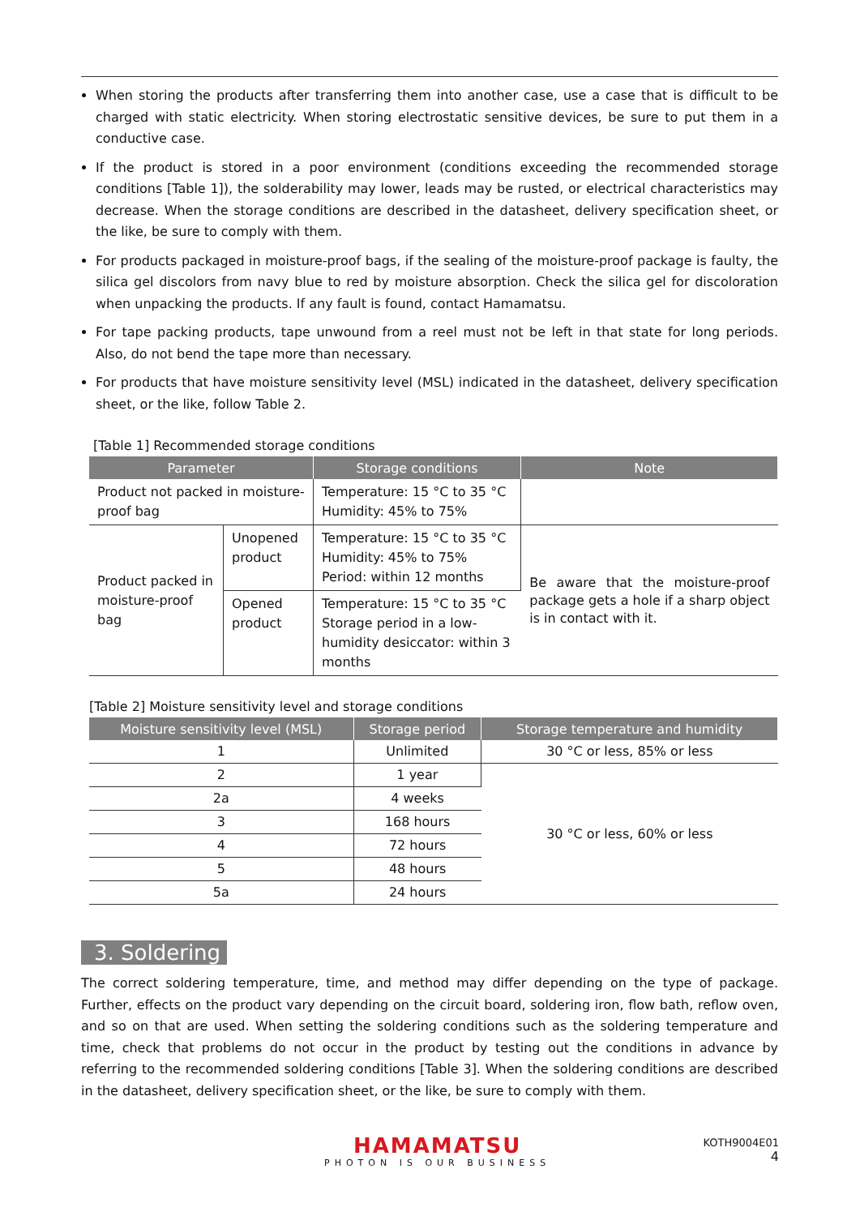When storing the products after transferring them into another case, use a case that is difficult to be charged with static electricity. When storing electrostatic sensitive devices, be sure to put them in a conductive case.
If the product is stored in a poor environment (conditions exceeding the recommended storage conditions [Table 1]), the solderability may lower, leads may be rusted, or electrical characteristics may decrease. When the storage conditions are described in the datasheet, delivery specification sheet, or the like, be sure to comply with them.
For products packaged in moisture-proof bags, if the sealing of the moisture-proof package is faulty, the silica gel discolors from navy blue to red by moisture absorption. Check the silica gel for discoloration when unpacking the products. If any fault is found, contact Hamamatsu.
For tape packing products, tape unwound from a reel must not be left in that state for long periods. Also, do not bend the tape more than necessary.
For products that have moisture sensitivity level (MSL) indicated in the datasheet, delivery specification sheet, or the like, follow Table 2.
[Table 1] Recommended storage conditions
| Parameter | | Storage conditions | Note |
| --- | --- | --- | --- |
| Product not packed in moisture-proof bag | | Temperature: 15 °C to 35 °C Humidity: 45% to 75% | |
| Product packed in moisture-proof bag | Unopened product | Temperature: 15 °C to 35 °C Humidity: 45% to 75% Period: within 12 months | Be aware that the moisture-proof package gets a hole if a sharp object is in contact with it. |
| | Opened product | Temperature: 15 °C to 35 °C Storage period in a low-humidity desiccator: within 3 months | |
[Table 2] Moisture sensitivity level and storage conditions
| Moisture sensitivity level (MSL) | Storage period | Storage temperature and humidity |
| --- | --- | --- |
| 1 | Unlimited | 30 °C or less, 85% or less |
| 2 | 1 year | 30 °C or less, 60% or less |
| 2a | 4 weeks | |
| 3 | 168 hours | |
| 4 | 72 hours | |
| 5 | 48 hours | |
| 5a | 24 hours | |
3. Soldering
The correct soldering temperature, time, and method may differ depending on the type of package. Further, effects on the product vary depending on the circuit board, soldering iron, flow bath, reflow oven, and so on that are used. When setting the soldering conditions such as the soldering temperature and time, check that problems do not occur in the product by testing out the conditions in advance by referring to the recommended soldering conditions [Table 3]. When the soldering conditions are described in the datasheet, delivery specification sheet, or the like, be sure to comply with them.
HAMAMATSU
PHOTON IS OUR BUSINESS
KOTH9004E01
4